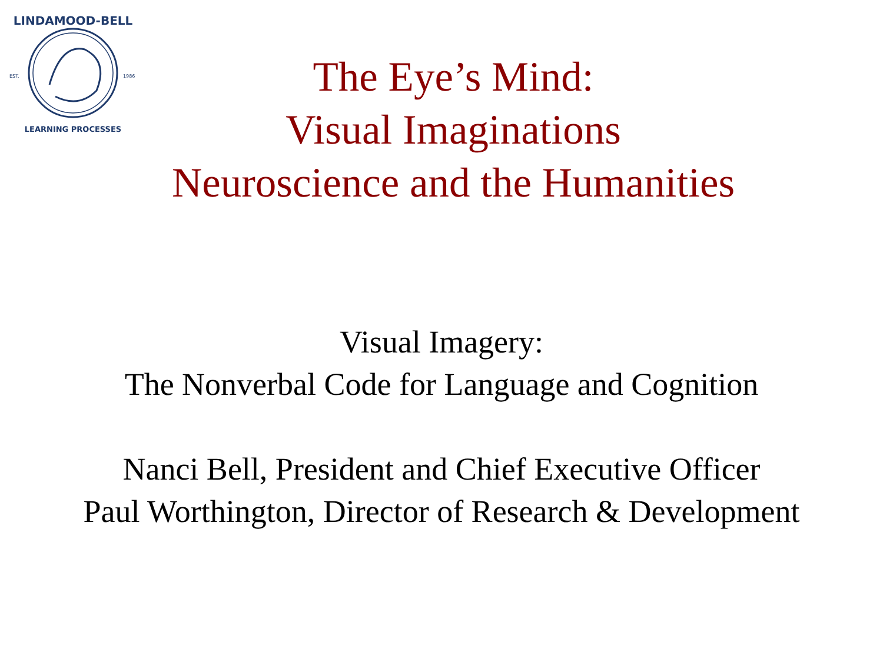LINDAMOOD-BELL
EST.
1986
LEARNING PROCESSES
The Eye’s Mind:
Visual Imaginations
Neuroscience and the Humanities
Visual Imagery:
The Nonverbal Code for Language and Cognition
Nanci Bell, President and Chief Executive Officer
Paul Worthington, Director of Research & Development